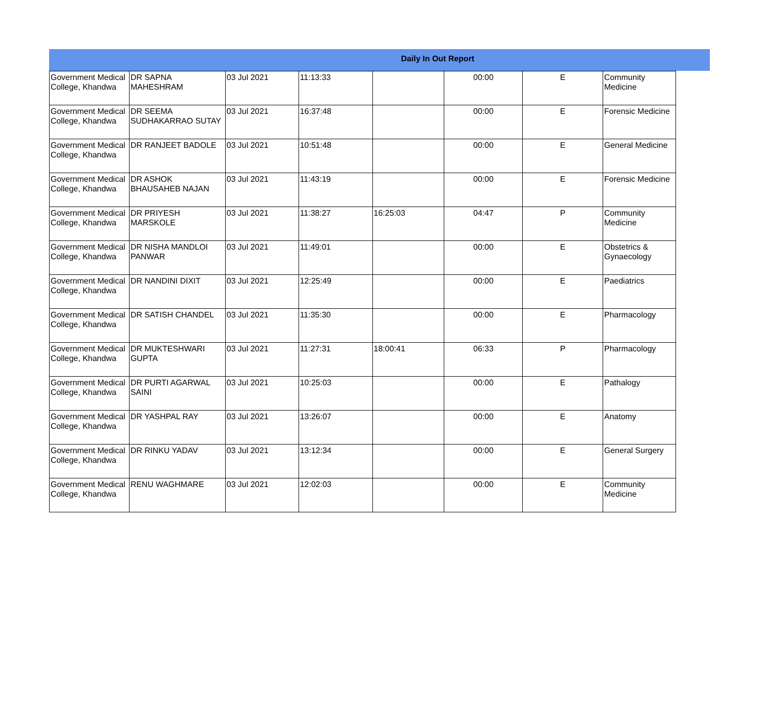Daily In Out Report
| Government Medical College, Khandwa | DR SAPNA MAHESHRAM | 03 Jul 2021 | 11:13:33 | | 00:00 | E | Community Medicine |
| Government Medical College, Khandwa | DR SEEMA SUDHAKARRAO SUTAY | 03 Jul 2021 | 16:37:48 | | 00:00 | E | Forensic Medicine |
| Government Medical College, Khandwa | DR RANJEET BADOLE | 03 Jul 2021 | 10:51:48 | | 00:00 | E | General Medicine |
| Government Medical College, Khandwa | DR ASHOK BHAUSAHEB NAJAN | 03 Jul 2021 | 11:43:19 | | 00:00 | E | Forensic Medicine |
| Government Medical College, Khandwa | DR PRIYESH MARSKOLE | 03 Jul 2021 | 11:38:27 | 16:25:03 | 04:47 | P | Community Medicine |
| Government Medical College, Khandwa | DR NISHA MANDLOI PANWAR | 03 Jul 2021 | 11:49:01 | | 00:00 | E | Obstetrics & Gynaecology |
| Government Medical College, Khandwa | DR NANDINI DIXIT | 03 Jul 2021 | 12:25:49 | | 00:00 | E | Paediatrics |
| Government Medical College, Khandwa | DR SATISH CHANDEL | 03 Jul 2021 | 11:35:30 | | 00:00 | E | Pharmacology |
| Government Medical College, Khandwa | DR MUKTESHWARI GUPTA | 03 Jul 2021 | 11:27:31 | 18:00:41 | 06:33 | P | Pharmacology |
| Government Medical College, Khandwa | DR PURTI AGARWAL SAINI | 03 Jul 2021 | 10:25:03 | | 00:00 | E | Pathalogy |
| Government Medical College, Khandwa | DR YASHPAL RAY | 03 Jul 2021 | 13:26:07 | | 00:00 | E | Anatomy |
| Government Medical College, Khandwa | DR RINKU YADAV | 03 Jul 2021 | 13:12:34 | | 00:00 | E | General Surgery |
| Government Medical College, Khandwa | RENU WAGHMARE | 03 Jul 2021 | 12:02:03 | | 00:00 | E | Community Medicine |